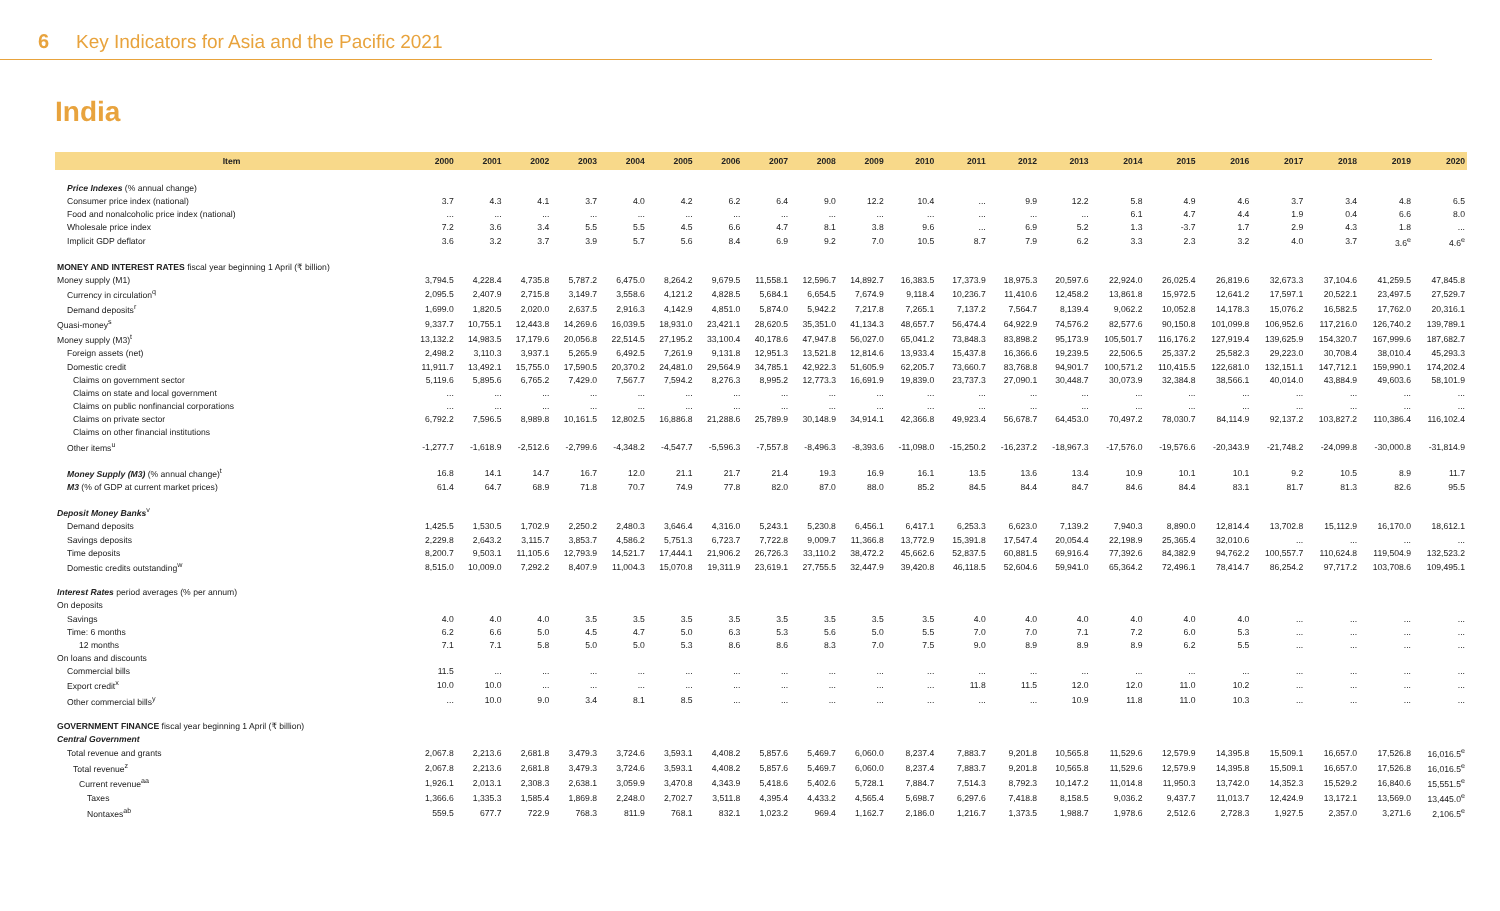6 Key Indicators for Asia and the Pacific 2021
India
| Item | 2000 | 2001 | 2002 | 2003 | 2004 | 2005 | 2006 | 2007 | 2008 | 2009 | 2010 | 2011 | 2012 | 2013 | 2014 | 2015 | 2016 | 2017 | 2018 | 2019 | 2020 |
| --- | --- | --- | --- | --- | --- | --- | --- | --- | --- | --- | --- | --- | --- | --- | --- | --- | --- | --- | --- | --- | --- |
| Price Indexes (% annual change) | | | | | | | | | | | | | | | | | | | | | |
| Consumer price index (national) | 3.7 | 4.3 | 4.1 | 3.7 | 4.0 | 4.2 | 6.2 | 6.4 | 9.0 | 12.2 | 10.4 | ... | 9.9 | 12.2 | 5.8 | 4.9 | 4.6 | 3.7 | 3.4 | 4.8 | 6.5 |
| Food and nonalcoholic price index (national) | ... | ... | ... | ... | ... | ... | ... | ... | ... | ... | ... | ... | ... | ... | 6.1 | 4.7 | 4.4 | 1.9 | 0.4 | 6.6 | 8.0 |
| Wholesale price index | 7.2 | 3.6 | 3.4 | 5.5 | 5.5 | 4.5 | 6.6 | 4.7 | 8.1 | 3.8 | 9.6 | ... | 6.9 | 5.2 | 1.3 | -3.7 | 1.7 | 2.9 | 4.3 | 1.8 | ... |
| Implicit GDP deflator | 3.6 | 3.2 | 3.7 | 3.9 | 5.7 | 5.6 | 8.4 | 6.9 | 9.2 | 7.0 | 10.5 | 8.7 | 7.9 | 6.2 | 3.3 | 2.3 | 3.2 | 4.0 | 3.7 | 3.6<sup>e</sup> | 4.6<sup>e</sup> |
| MONEY AND INTEREST RATES fiscal year beginning 1 April (₹ billion) | | | | | | | | | | | | | | | | | | | | | |
| Money supply (M1) | 3,794.5 | 4,228.4 | 4,735.8 | 5,787.2 | 6,475.0 | 8,264.2 | 9,679.5 | 11,558.1 | 12,596.7 | 14,892.7 | 16,383.5 | 17,373.9 | 18,975.3 | 20,597.6 | 22,924.0 | 26,025.4 | 26,819.6 | 32,673.3 | 37,104.6 | 41,259.5 | 47,845.8 |
| Currency in circulation<sup>q</sup> | 2,095.5 | 2,407.9 | 2,715.8 | 3,149.7 | 3,558.6 | 4,121.2 | 4,828.5 | 5,684.1 | 6,654.5 | 7,674.9 | 9,118.4 | 10,236.7 | 11,410.6 | 12,458.2 | 13,861.8 | 15,972.5 | 12,641.2 | 17,597.1 | 20,522.1 | 23,497.5 | 27,529.7 |
| Demand deposits<sup>r</sup> | 1,699.0 | 1,820.5 | 2,020.0 | 2,637.5 | 2,916.3 | 4,142.9 | 4,851.0 | 5,874.0 | 5,942.2 | 7,217.8 | 7,265.1 | 7,137.2 | 7,564.7 | 8,139.4 | 9,062.2 | 10,052.8 | 14,178.3 | 15,076.2 | 16,582.5 | 17,762.0 | 20,316.1 |
| Quasi-money<sup>s</sup> | 9,337.7 | 10,755.1 | 12,443.8 | 14,269.6 | 16,039.5 | 18,931.0 | 23,421.1 | 28,620.5 | 35,351.0 | 41,134.3 | 48,657.7 | 56,474.4 | 64,922.9 | 74,576.2 | 82,577.6 | 90,150.8 | 101,099.8 | 106,952.6 | 117,216.0 | 126,740.2 | 139,789.1 |
| Money supply (M3)<sup>t</sup> | 13,132.2 | 14,983.5 | 17,179.6 | 20,056.8 | 22,514.5 | 27,195.2 | 33,100.4 | 40,178.6 | 47,947.8 | 56,027.0 | 65,041.2 | 73,848.3 | 83,898.2 | 95,173.9 | 105,501.7 | 116,176.2 | 127,919.4 | 139,625.9 | 154,320.7 | 167,999.6 | 187,682.7 |
| Foreign assets (net) | 2,498.2 | 3,110.3 | 3,937.1 | 5,265.9 | 6,492.5 | 7,261.9 | 9,131.8 | 12,951.3 | 13,521.8 | 12,814.6 | 13,933.4 | 15,437.8 | 16,366.6 | 19,239.5 | 22,506.5 | 25,337.2 | 25,582.3 | 29,223.0 | 30,708.4 | 38,010.4 | 45,293.3 |
| Domestic credit | 11,911.7 | 13,492.1 | 15,755.0 | 17,590.5 | 20,370.2 | 24,481.0 | 29,564.9 | 34,785.1 | 42,922.3 | 51,605.9 | 62,205.7 | 73,660.7 | 83,768.8 | 94,901.7 | 100,571.2 | 110,415.5 | 122,681.0 | 132,151.1 | 147,712.1 | 159,990.1 | 174,202.4 |
| Claims on government sector | 5,119.6 | 5,895.6 | 6,765.2 | 7,429.0 | 7,567.7 | 7,594.2 | 8,276.3 | 8,995.2 | 12,773.3 | 16,691.9 | 19,839.0 | 23,737.3 | 27,090.1 | 30,448.7 | 30,073.9 | 32,384.8 | 38,566.1 | 40,014.0 | 43,884.9 | 49,603.6 | 58,101.9 |
| Claims on state and local government | ... | ... | ... | ... | ... | ... | ... | ... | ... | ... | ... | ... | ... | ... | ... | ... | ... | ... | ... | ... | ... |
| Claims on public nonfinancial corporations | ... | ... | ... | ... | ... | ... | ... | ... | ... | ... | ... | ... | ... | ... | ... | ... | ... | ... | ... | ... | ... |
| Claims on private sector | 6,792.2 | 7,596.5 | 8,989.8 | 10,161.5 | 12,802.5 | 16,886.8 | 21,288.6 | 25,789.9 | 30,148.9 | 34,914.1 | 42,366.8 | 49,923.4 | 56,678.7 | 64,453.0 | 70,497.2 | 78,030.7 | 84,114.9 | 92,137.2 | 103,827.2 | 110,386.4 | 116,102.4 |
| Claims on other financial institutions | | | | | | | | | | | | | | | | | | | | | |
| Other items<sup>u</sup> | -1,277.7 | -1,618.9 | -2,512.6 | -2,799.6 | -4,348.2 | -4,547.7 | -5,596.3 | -7,557.8 | -8,496.3 | -8,393.6 | -11,098.0 | -15,250.2 | -16,237.2 | -18,967.3 | -17,576.0 | -19,576.6 | -20,343.9 | -21,748.2 | -24,099.8 | -30,000.8 | -31,814.9 |
| Money Supply (M3) (% annual change)<sup>t</sup> | 16.8 | 14.1 | 14.7 | 16.7 | 12.0 | 21.1 | 21.7 | 21.4 | 19.3 | 16.9 | 16.1 | 13.5 | 13.6 | 13.4 | 10.9 | 10.1 | 10.1 | 9.2 | 10.5 | 8.9 | 11.7 |
| M3 (% of GDP at current market prices) | 61.4 | 64.7 | 68.9 | 71.8 | 70.7 | 74.9 | 77.8 | 82.0 | 87.0 | 88.0 | 85.2 | 84.5 | 84.4 | 84.7 | 84.6 | 84.4 | 83.1 | 81.7 | 81.3 | 82.6 | 95.5 |
| Deposit Money Banks<sup>v</sup> | | | | | | | | | | | | | | | | | | | | | |
| Demand deposits | 1,425.5 | 1,530.5 | 1,702.9 | 2,250.2 | 2,480.3 | 3,646.4 | 4,316.0 | 5,243.1 | 5,230.8 | 6,456.1 | 6,417.1 | 6,253.3 | 6,623.0 | 7,139.2 | 7,940.3 | 8,890.0 | 12,814.4 | 13,702.8 | 15,112.9 | 16,170.0 | 18,612.1 |
| Savings deposits | 2,229.8 | 2,643.2 | 3,115.7 | 3,853.7 | 4,586.2 | 5,751.3 | 6,723.7 | 7,722.8 | 9,009.7 | 11,366.8 | 13,772.9 | 15,391.8 | 17,547.4 | 20,054.4 | 22,198.9 | 25,365.4 | 32,010.6 | ... | ... | ... | ... |
| Time deposits | 8,200.7 | 9,503.1 | 11,105.6 | 12,793.9 | 14,521.7 | 17,444.1 | 21,906.2 | 26,726.3 | 33,110.2 | 38,472.2 | 45,662.6 | 52,837.5 | 60,881.5 | 69,916.4 | 77,392.6 | 84,382.9 | 94,762.2 | 100,557.7 | 110,624.8 | 119,504.9 | 132,523.2 |
| Domestic credits outstanding<sup>w</sup> | 8,515.0 | 10,009.0 | 7,292.2 | 8,407.9 | 11,004.3 | 15,070.8 | 19,311.9 | 23,619.1 | 27,755.5 | 32,447.9 | 39,420.8 | 46,118.5 | 52,604.6 | 59,941.0 | 65,364.2 | 72,496.1 | 78,414.7 | 86,254.2 | 97,717.2 | 103,708.6 | 109,495.1 |
| Interest Rates period averages (% per annum) | | | | | | | | | | | | | | | | | | | | | |
| On deposits | | | | | | | | | | | | | | | | | | | | | |
| Savings | 4.0 | 4.0 | 4.0 | 3.5 | 3.5 | 3.5 | 3.5 | 3.5 | 3.5 | 3.5 | 3.5 | 4.0 | 4.0 | 4.0 | 4.0 | 4.0 | 4.0 | ... | ... | ... | ... |
| Time: 6 months | 6.2 | 6.6 | 5.0 | 4.5 | 4.7 | 5.0 | 6.3 | 5.3 | 5.6 | 5.0 | 5.5 | 7.0 | 7.0 | 7.1 | 7.2 | 6.0 | 5.3 | ... | ... | ... | ... |
| 12 months | 7.1 | 7.1 | 5.8 | 5.0 | 5.0 | 5.3 | 8.6 | 8.6 | 8.3 | 7.0 | 7.5 | 9.0 | 8.9 | 8.9 | 8.9 | 6.2 | 5.5 | ... | ... | ... | ... |
| On loans and discounts | | | | | | | | | | | | | | | | | | | | | |
| Commercial bills | 11.5 | ... | ... | ... | ... | ... | ... | ... | ... | ... | ... | ... | ... | ... | ... | ... | ... | ... | ... | ... | ... |
| Export credit<sup>x</sup> | 10.0 | 10.0 | ... | ... | ... | ... | ... | ... | ... | ... | ... | 11.8 | 11.5 | 12.0 | 12.0 | 11.0 | 10.2 | ... | ... | ... | ... |
| Other commercial bills<sup>y</sup> | ... | 10.0 | 9.0 | 3.4 | 8.1 | 8.5 | ... | ... | ... | ... | ... | ... | ... | 10.9 | 11.8 | 11.0 | 10.3 | ... | ... | ... | ... |
| GOVERNMENT FINANCE fiscal year beginning 1 April (₹ billion) | | | | | | | | | | | | | | | | | | | | | |
| Central Government | | | | | | | | | | | | | | | | | | | | | |
| Total revenue and grants | 2,067.8 | 2,213.6 | 2,681.8 | 3,479.3 | 3,724.6 | 3,593.1 | 4,408.2 | 5,857.6 | 5,469.7 | 6,060.0 | 8,237.4 | 7,883.7 | 9,201.8 | 10,565.8 | 11,529.6 | 12,579.9 | 14,395.8 | 15,509.1 | 16,657.0 | 17,526.8 | 16,016.5<sup>e</sup> |
| Total revenue<sup>z</sup> | 2,067.8 | 2,213.6 | 2,681.8 | 3,479.3 | 3,724.6 | 3,593.1 | 4,408.2 | 5,857.6 | 5,469.7 | 6,060.0 | 8,237.4 | 7,883.7 | 9,201.8 | 10,565.8 | 11,529.6 | 12,579.9 | 14,395.8 | 15,509.1 | 16,657.0 | 17,526.8 | 16,016.5<sup>e</sup> |
| Current revenue<sup>aa</sup> | 1,926.1 | 2,013.1 | 2,308.3 | 2,638.1 | 3,059.9 | 3,470.8 | 4,343.9 | 5,418.6 | 5,402.6 | 5,728.1 | 7,884.7 | 7,514.3 | 8,792.3 | 10,147.2 | 11,014.8 | 11,950.3 | 13,742.0 | 14,352.3 | 15,529.2 | 16,840.6 | 15,551.5<sup>e</sup> |
| Taxes | 1,366.6 | 1,335.3 | 1,585.4 | 1,869.8 | 2,248.0 | 2,702.7 | 3,511.8 | 4,395.4 | 4,433.2 | 4,565.4 | 5,698.7 | 6,297.6 | 7,418.8 | 8,158.5 | 9,036.2 | 9,437.7 | 11,013.7 | 12,424.9 | 13,172.1 | 13,569.0 | 13,445.0<sup>e</sup> |
| Nontaxes<sup>ab</sup> | 559.5 | 677.7 | 722.9 | 768.3 | 811.9 | 768.1 | 832.1 | 1,023.2 | 969.4 | 1,162.7 | 2,186.0 | 1,216.7 | 1,373.5 | 1,988.7 | 1,978.6 | 2,512.6 | 2,728.3 | 1,927.5 | 2,357.0 | 3,271.6 | 2,106.5<sup>e</sup> |